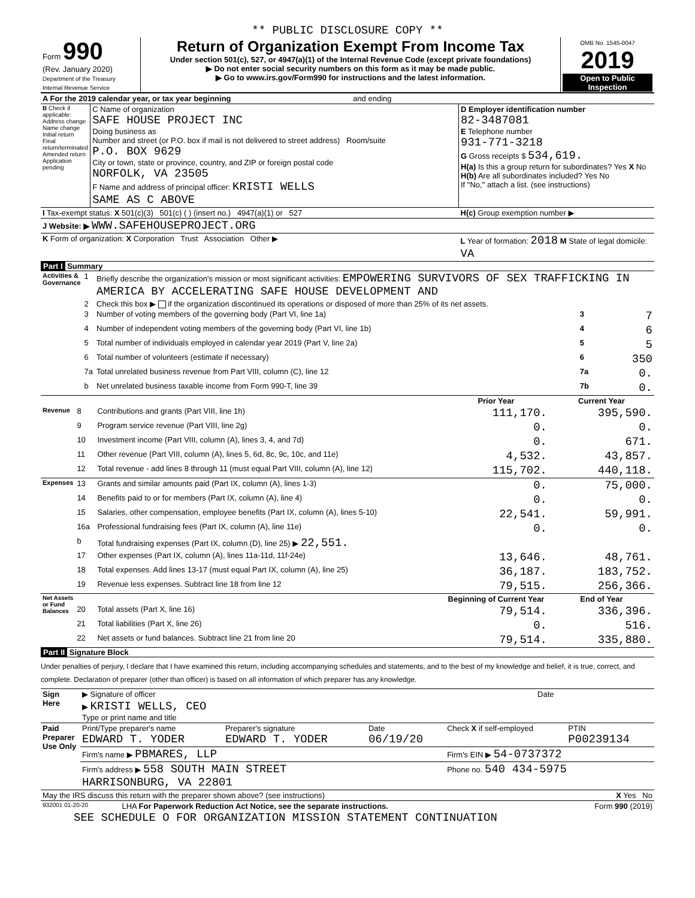** PUBLIC DISCLOSURE COPY **
| Form 990 (Rev. January 2020) Department of the Treasury Internal Revenue Service | Return of Organization Exempt From Income Tax Under section 501(c), 527, or 4947(a)(1) of the Internal Revenue Code (except private foundations) ▶ Do not enter social security numbers on this form as it may be made public. ▶ Go to www.irs.gov/Form990 for instructions and the latest information. | OMB No. 1545-0047 2019 Open to Public Inspection |
| A For the 2019 calendar year, or tax year beginning and ending | | |
| B Check if applicable: Address change Name change Initial return Final return/terminated Amended return Application pending | C Name of organization SAFE HOUSE PROJECT INC Doing business as Number and street (or P.O. box if mail is not delivered to street address) Room/suite P.O. BOX 9629 City or town, state or province, country, and ZIP or foreign postal code NORFOLK, VA 23505 F Name and address of principal officer: KRISTI WELLS SAME AS C ABOVE | D Employer identification number 82-3487081 E Telephone number 931-771-3218 G Gross receipts $ 534,619. H(a) Is this a group return for subordinates? Yes X No H(b) Are all subordinates included? Yes No If "No," attach a list. (see instructions) |
| I Tax-exempt status: X 501(c)(3) 501(c) ( ) (insert no.) 4947(a)(1) or 527 | | H(c) Group exemption number ▶ |
| J Website: ▶ WWW.SAFEHOUSEPROJECT.ORG | | |
| K Form of organization: X Corporation Trust Association Other ▶ | | L Year of formation: 2018 M State of legal domicile: VA |
Part I Summary
| Activities & Governance | 1 | Briefly describe the organization's mission or most significant activities: EMPOWERING SURVIVORS OF SEX TRAFFICKING IN AMERICA BY ACCELERATING SAFE HOUSE DEVELOPMENT AND | | |
| | 2 | Check this box ▶ if the organization discontinued its operations or disposed of more than 25% of its net assets. | | |
| | 3 | Number of voting members of the governing body (Part VI, line 1a) | 3 | 7 |
| | 4 | Number of independent voting members of the governing body (Part VI, line 1b) | 4 | 6 |
| | 5 | Total number of individuals employed in calendar year 2019 (Part V, line 2a) | 5 | 5 |
| | 6 | Total number of volunteers (estimate if necessary) | 6 | 350 |
| | 7a | Total unrelated business revenue from Part VIII, column (C), line 12 | 7a | 0. |
| | b | Net unrelated business taxable income from Form 990-T, line 39 | 7b | 0. |
| | | | Prior Year | Current Year |
| Revenue | 8 | Contributions and grants (Part VIII, line 1h) | 111,170. | 395,590. |
| | 9 | Program service revenue (Part VIII, line 2g) | 0. | 0. |
| | 10 | Investment income (Part VIII, column (A), lines 3, 4, and 7d) | 0. | 671. |
| | 11 | Other revenue (Part VIII, column (A), lines 5, 6d, 8c, 9c, 10c, and 11e) | 4,532. | 43,857. |
| | 12 | Total revenue - add lines 8 through 11 (must equal Part VIII, column (A), line 12) | 115,702. | 440,118. |
| Expenses | 13 | Grants and similar amounts paid (Part IX, column (A), lines 1-3) | 0. | 75,000. |
| | 14 | Benefits paid to or for members (Part IX, column (A), line 4) | 0. | 0. |
| | 15 | Salaries, other compensation, employee benefits (Part IX, column (A), lines 5-10) | 22,541. | 59,991. |
| | 16a | Professional fundraising fees (Part IX, column (A), line 11e) | 0. | 0. |
| | b | Total fundraising expenses (Part IX, column (D), line 25) ▶ 22,551. | | |
| | 17 | Other expenses (Part IX, column (A), lines 11a-11d, 11f-24e) | 13,646. | 48,761. |
| | 18 | Total expenses. Add lines 13-17 (must equal Part IX, column (A), line 25) | 36,187. | 183,752. |
| | 19 | Revenue less expenses. Subtract line 18 from line 12 | 79,515. | 256,366. |
| Net Assets or Fund Balances | | | Beginning of Current Year | End of Year |
| | 20 | Total assets (Part X, line 16) | 79,514. | 336,396. |
| | 21 | Total liabilities (Part X, line 26) | 0. | 516. |
| | 22 | Net assets or fund balances. Subtract line 21 from line 20 | 79,514. | 335,880. |
Part II Signature Block
Under penalties of perjury, I declare that I have examined this return, including accompanying schedules and statements, and to the best of my knowledge and belief, it is true, correct, and complete. Declaration of preparer (other than officer) is based on all information of which preparer has any knowledge.
| Sign Here | ▶ Signature of officer | Date |
| | ▶ KRISTI WELLS, CEO Type or print name and title | |
| Paid Preparer Use Only | Print/Type preparer's name EDWARD T. YODER | Preparer's signature EDWARD T. YODER | Date 06/19/20 | Check X if self-employed | PTIN P00239134 |
| | Firm's name ▶ PBMARES, LLP | | | Firm's EIN ▶ 54-0737372 | |
| | Firm's address ▶ 558 SOUTH MAIN STREET HARRISONBURG, VA 22801 | | | Phone no. 540 434-5975 | |
| May the IRS discuss this return with the preparer shown above? (see instructions) | | | | | X Yes No |
| 932001 01-20-20 | LHA For Paperwork Reduction Act Notice, see the separate instructions. | Form 990 (2019) |
SEE SCHEDULE O FOR ORGANIZATION MISSION STATEMENT CONTINUATION